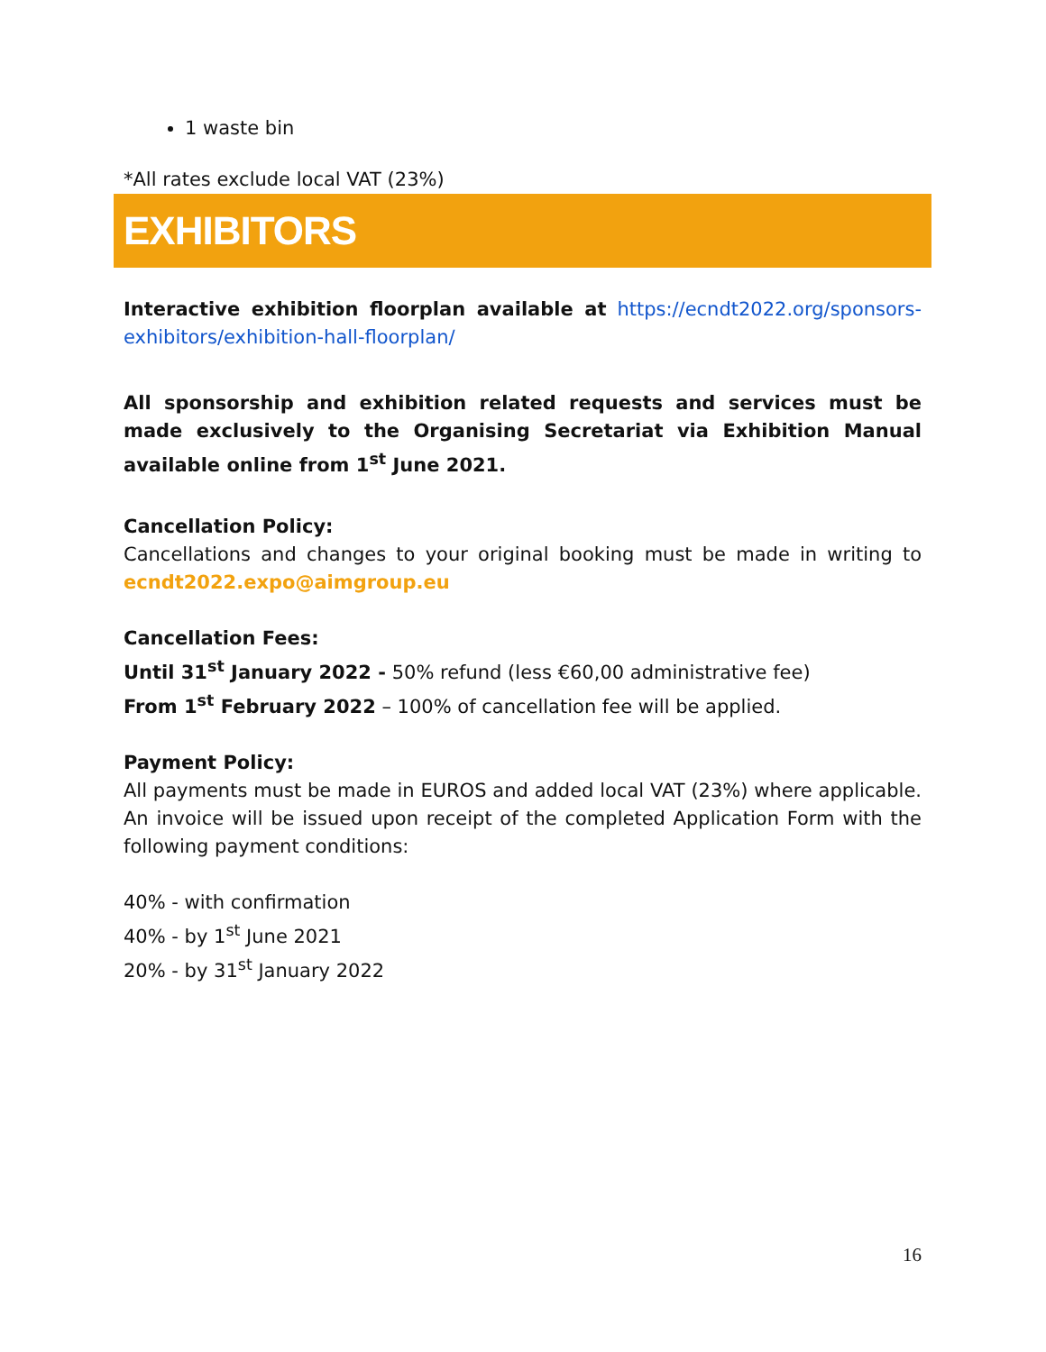1 waste bin
*All rates exclude local VAT (23%)
EXHIBITORS
Interactive exhibition floorplan available at https://ecndt2022.org/sponsors-exhibitors/exhibition-hall-floorplan/
All sponsorship and exhibition related requests and services must be made exclusively to the Organising Secretariat via Exhibition Manual available online from 1<sup>st</sup> June 2021.
Cancellation Policy:
Cancellations and changes to your original booking must be made in writing to ecndt2022.expo@aimgroup.eu
Cancellation Fees:
Until 31<sup>st</sup> January 2022 - 50% refund (less €60,00 administrative fee)
From 1<sup>st</sup> February 2022 – 100% of cancellation fee will be applied.
Payment Policy:
All payments must be made in EUROS and added local VAT (23%) where applicable. An invoice will be issued upon receipt of the completed Application Form with the following payment conditions:
40% - with confirmation
40% - by 1<sup>st</sup> June 2021
20% - by 31<sup>st</sup> January 2022
16